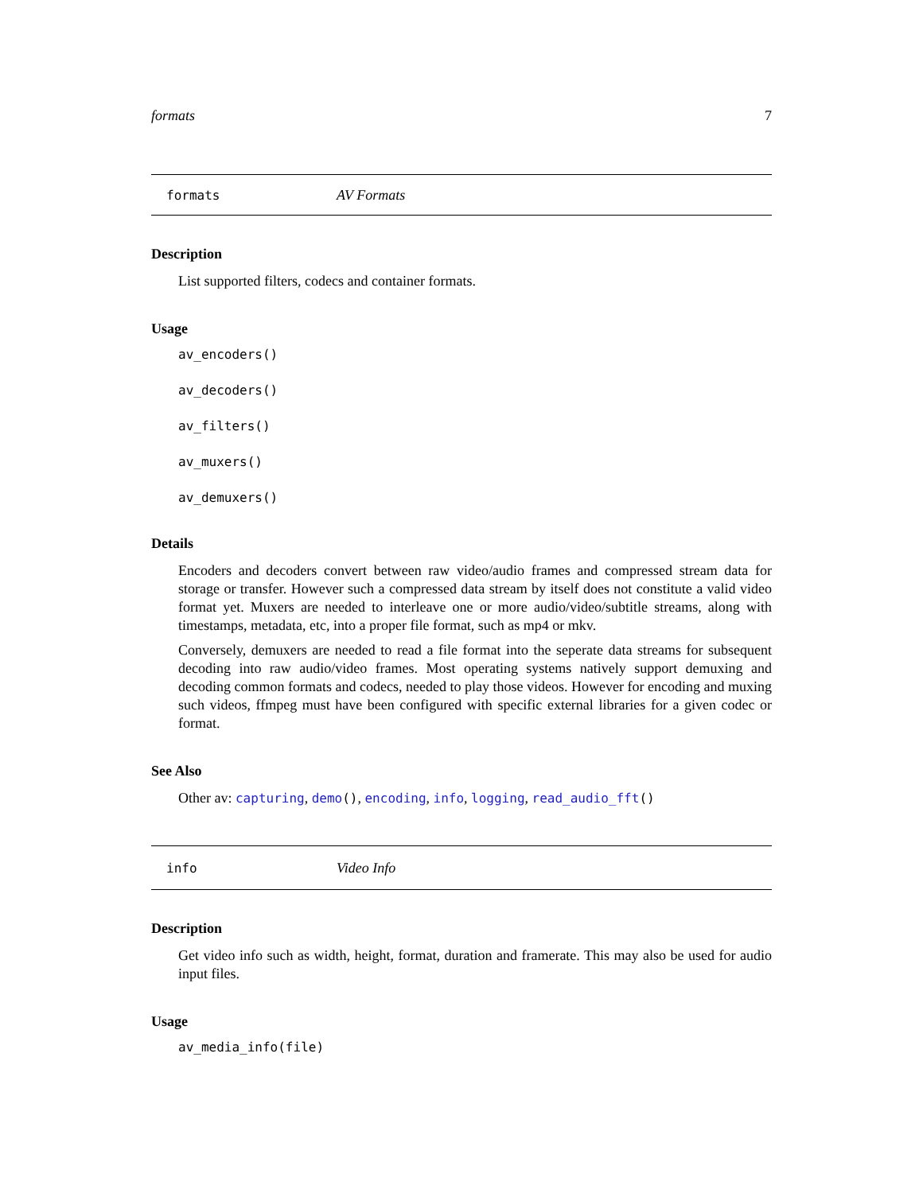formats 7
formats AV Formats
Description
List supported filters, codecs and container formats.
Usage
av_encoders()
av_decoders()
av_filters()
av_muxers()
av_demuxers()
Details
Encoders and decoders convert between raw video/audio frames and compressed stream data for storage or transfer. However such a compressed data stream by itself does not constitute a valid video format yet. Muxers are needed to interleave one or more audio/video/subtitle streams, along with timestamps, metadata, etc, into a proper file format, such as mp4 or mkv.
Conversely, demuxers are needed to read a file format into the seperate data streams for subsequent decoding into raw audio/video frames. Most operating systems natively support demuxing and decoding common formats and codecs, needed to play those videos. However for encoding and muxing such videos, ffmpeg must have been configured with specific external libraries for a given codec or format.
See Also
Other av: capturing, demo(), encoding, info, logging, read_audio_fft()
info Video Info
Description
Get video info such as width, height, format, duration and framerate. This may also be used for audio input files.
Usage
av_media_info(file)